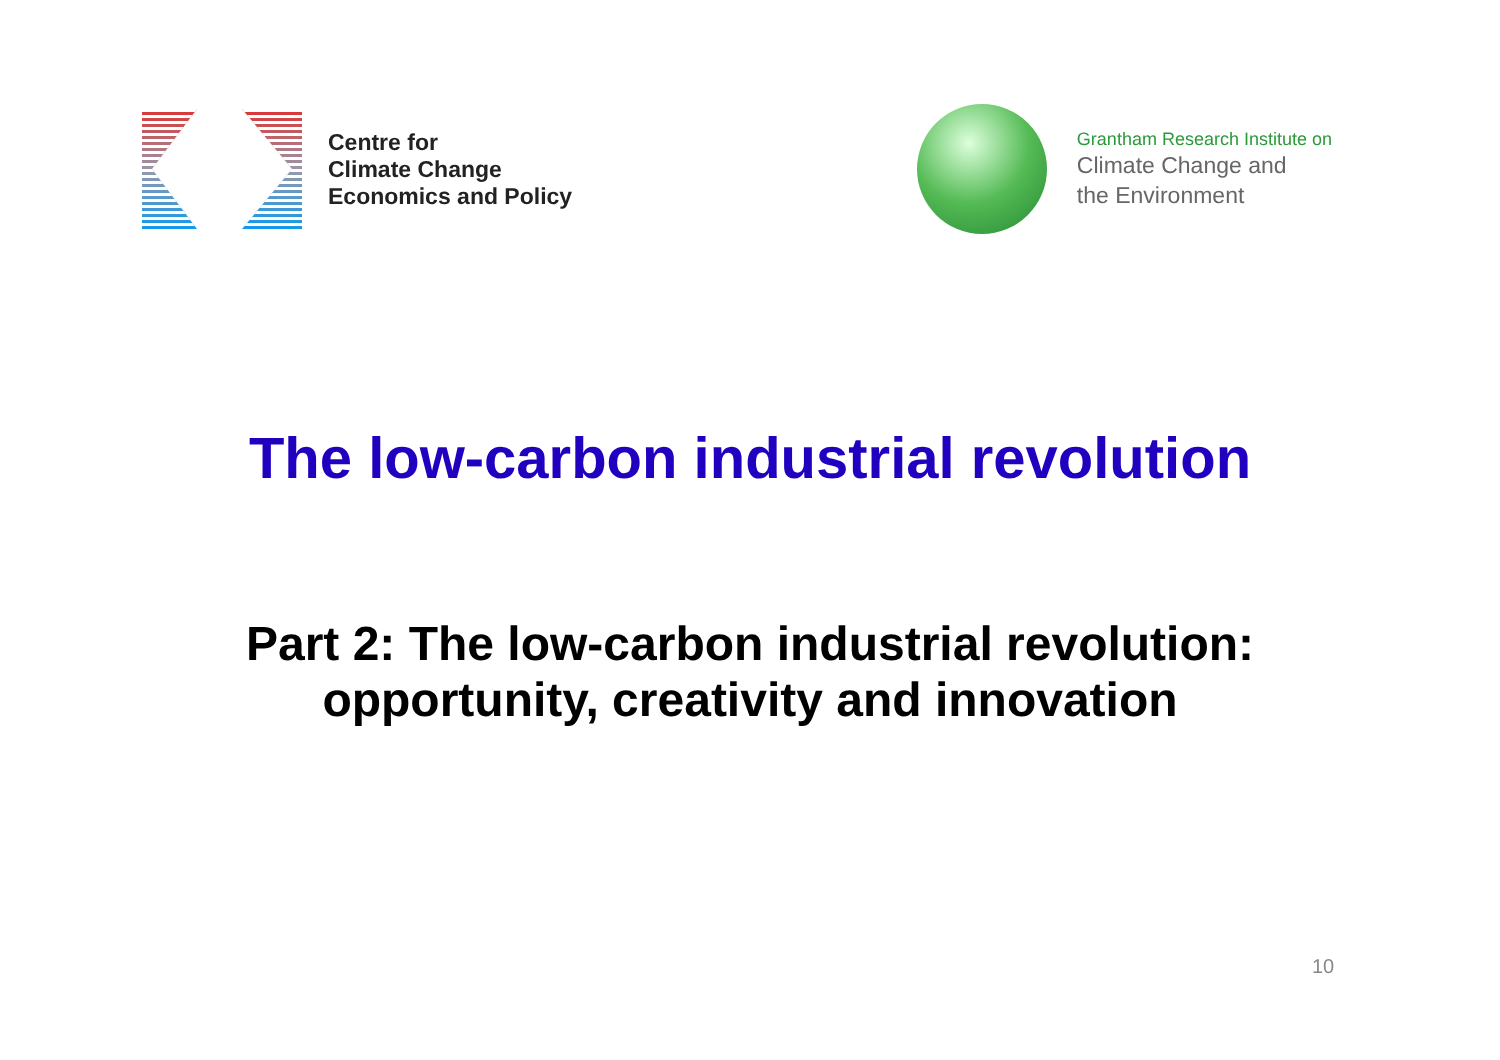Centre for
Climate Change
Economics and Policy
Grantham Research Institute on
Climate Change and
the Environment
The low-carbon industrial revolution
Part 2: The low-carbon industrial revolution:
opportunity, creativity and innovation
10